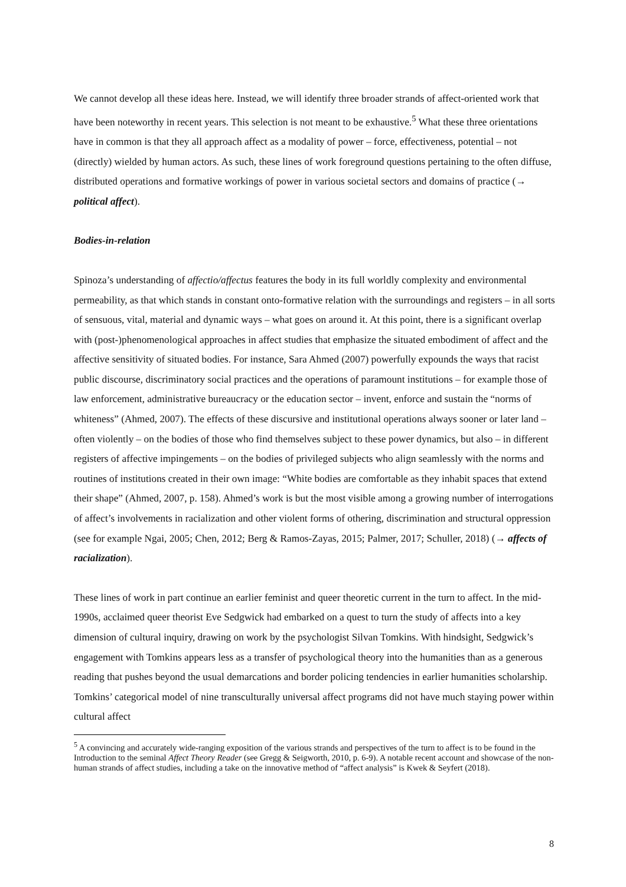We cannot develop all these ideas here. Instead, we will identify three broader strands of affect-oriented work that have been noteworthy in recent years. This selection is not meant to be exhaustive.<sup>5</sup> What these three orientations have in common is that they all approach affect as a modality of power – force, effectiveness, potential – not (directly) wielded by human actors. As such, these lines of work foreground questions pertaining to the often diffuse, distributed operations and formative workings of power in various societal sectors and domains of practice (→ political affect).
Bodies-in-relation
Spinoza’s understanding of affectio/affectus features the body in its full worldly complexity and environmental permeability, as that which stands in constant onto-formative relation with the surroundings and registers – in all sorts of sensuous, vital, material and dynamic ways – what goes on around it. At this point, there is a significant overlap with (post-)phenomenological approaches in affect studies that emphasize the situated embodiment of affect and the affective sensitivity of situated bodies. For instance, Sara Ahmed (2007) powerfully expounds the ways that racist public discourse, discriminatory social practices and the operations of paramount institutions – for example those of law enforcement, administrative bureaucracy or the education sector – invent, enforce and sustain the “norms of whiteness” (Ahmed, 2007). The effects of these discursive and institutional operations always sooner or later land – often violently – on the bodies of those who find themselves subject to these power dynamics, but also – in different registers of affective impingements – on the bodies of privileged subjects who align seamlessly with the norms and routines of institutions created in their own image: “White bodies are comfortable as they inhabit spaces that extend their shape” (Ahmed, 2007, p. 158). Ahmed’s work is but the most visible among a growing number of interrogations of affect’s involvements in racialization and other violent forms of othering, discrimination and structural oppression (see for example Ngai, 2005; Chen, 2012; Berg & Ramos-Zayas, 2015; Palmer, 2017; Schuller, 2018) (→ affects of racialization).
These lines of work in part continue an earlier feminist and queer theoretic current in the turn to affect. In the mid-1990s, acclaimed queer theorist Eve Sedgwick had embarked on a quest to turn the study of affects into a key dimension of cultural inquiry, drawing on work by the psychologist Silvan Tomkins. With hindsight, Sedgwick’s engagement with Tomkins appears less as a transfer of psychological theory into the humanities than as a generous reading that pushes beyond the usual demarcations and border policing tendencies in earlier humanities scholarship. Tomkins’ categorical model of nine transculturally universal affect programs did not have much staying power within cultural affect
<sup>5</sup> A convincing and accurately wide-ranging exposition of the various strands and perspectives of the turn to affect is to be found in the Introduction to the seminal Affect Theory Reader (see Gregg & Seigworth, 2010, p. 6-9). A notable recent account and showcase of the non-human strands of affect studies, including a take on the innovative method of “affect analysis” is Kwek & Seyfert (2018).
8